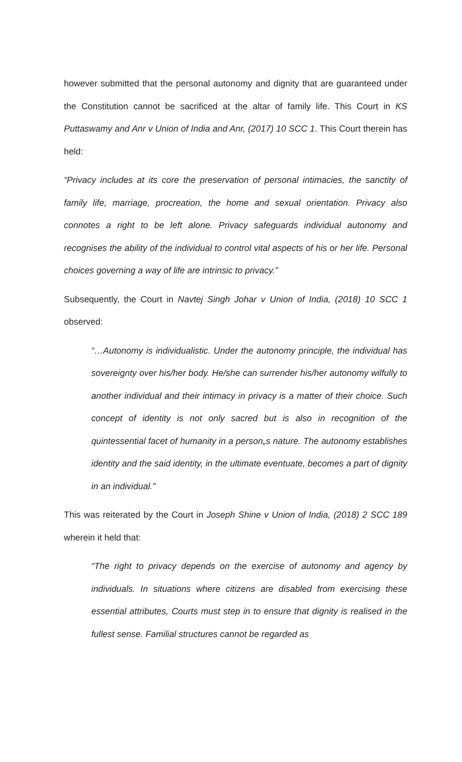however submitted that the personal autonomy and dignity that are guaranteed under the Constitution cannot be sacrificed at the altar of family life. This Court in KS Puttaswamy and Anr v Union of India and Anr, (2017) 10 SCC 1. This Court therein has held:
“Privacy includes at its core the preservation of personal intimacies, the sanctity of family life, marriage, procreation, the home and sexual orientation. Privacy also connotes a right to be left alone. Privacy safeguards individual autonomy and recognises the ability of the individual to control vital aspects of his or her life. Personal choices governing a way of life are intrinsic to privacy.”
Subsequently, the Court in Navtej Singh Johar v Union of India, (2018) 10 SCC 1 observed:
“…Autonomy is individualistic. Under the autonomy principle, the individual has sovereignty over his/her body. He/she can surrender his/her autonomy wilfully to another individual and their intimacy in privacy is a matter of their choice. Such concept of identity is not only sacred but is also in recognition of the quintessential facet of humanity in a person„s nature. The autonomy establishes identity and the said identity, in the ultimate eventuate, becomes a part of dignity in an individual.”
This was reiterated by the Court in Joseph Shine v Union of India, (2018) 2 SCC 189 wherein it held that:
“The right to privacy depends on the exercise of autonomy and agency by individuals. In situations where citizens are disabled from exercising these essential attributes, Courts must step in to ensure that dignity is realised in the fullest sense. Familial structures cannot be regarded as